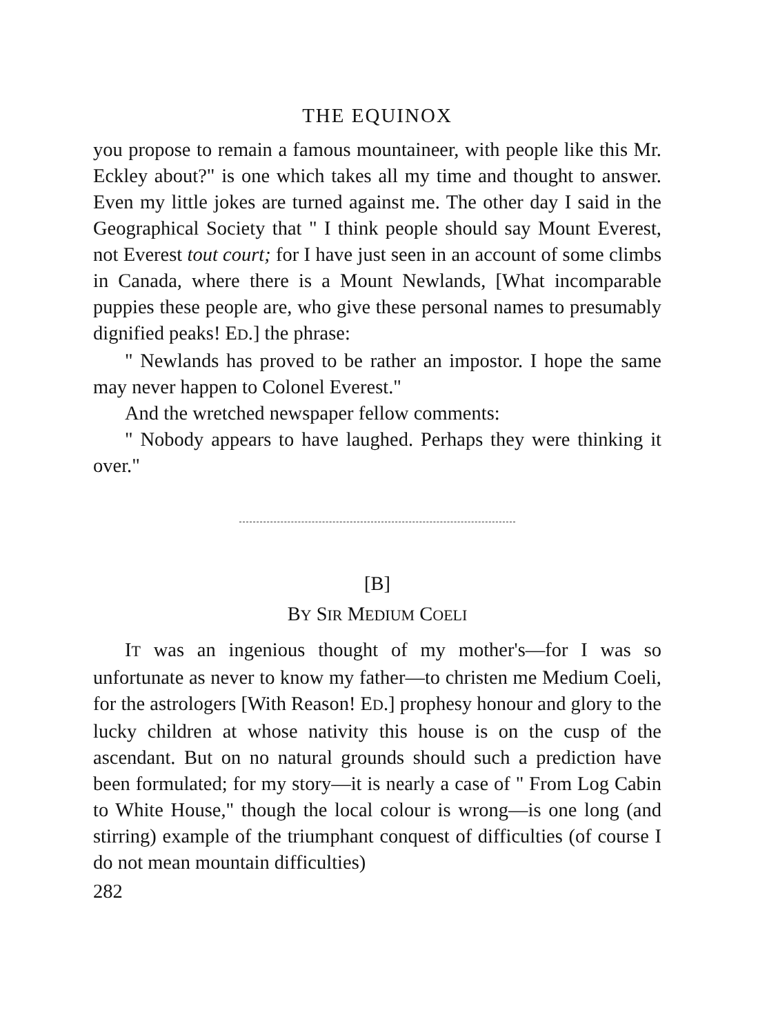THE EQUINOX
you propose to remain a famous mountaineer, with people like this Mr. Eckley about?" is one which takes all my time and thought to answer. Even my little jokes are turned against me. The other day I said in the Geographical Society that " I think people should say Mount Everest, not Everest tout court; for I have just seen in an account of some climbs in Canada, where there is a Mount Newlands, [What incomparable puppies these people are, who give these personal names to presumably dignified peaks! ED.] the phrase:
" Newlands has proved to be rather an impostor. I hope the same may never happen to Colonel Everest."
And the wretched newspaper fellow comments:
" Nobody appears to have laughed. Perhaps they were thinking it over."
[B]
BY SIR MEDIUM COELI
IT was an ingenious thought of my mother's—for I was so unfortunate as never to know my father—to christen me Medium Coeli, for the astrologers [With Reason! ED.] prophesy honour and glory to the lucky children at whose nativity this house is on the cusp of the ascendant. But on no natural grounds should such a prediction have been formulated; for my story—it is nearly a case of " From Log Cabin to White House," though the local colour is wrong—is one long (and stirring) example of the triumphant conquest of difficulties (of course I do not mean mountain difficulties)
282